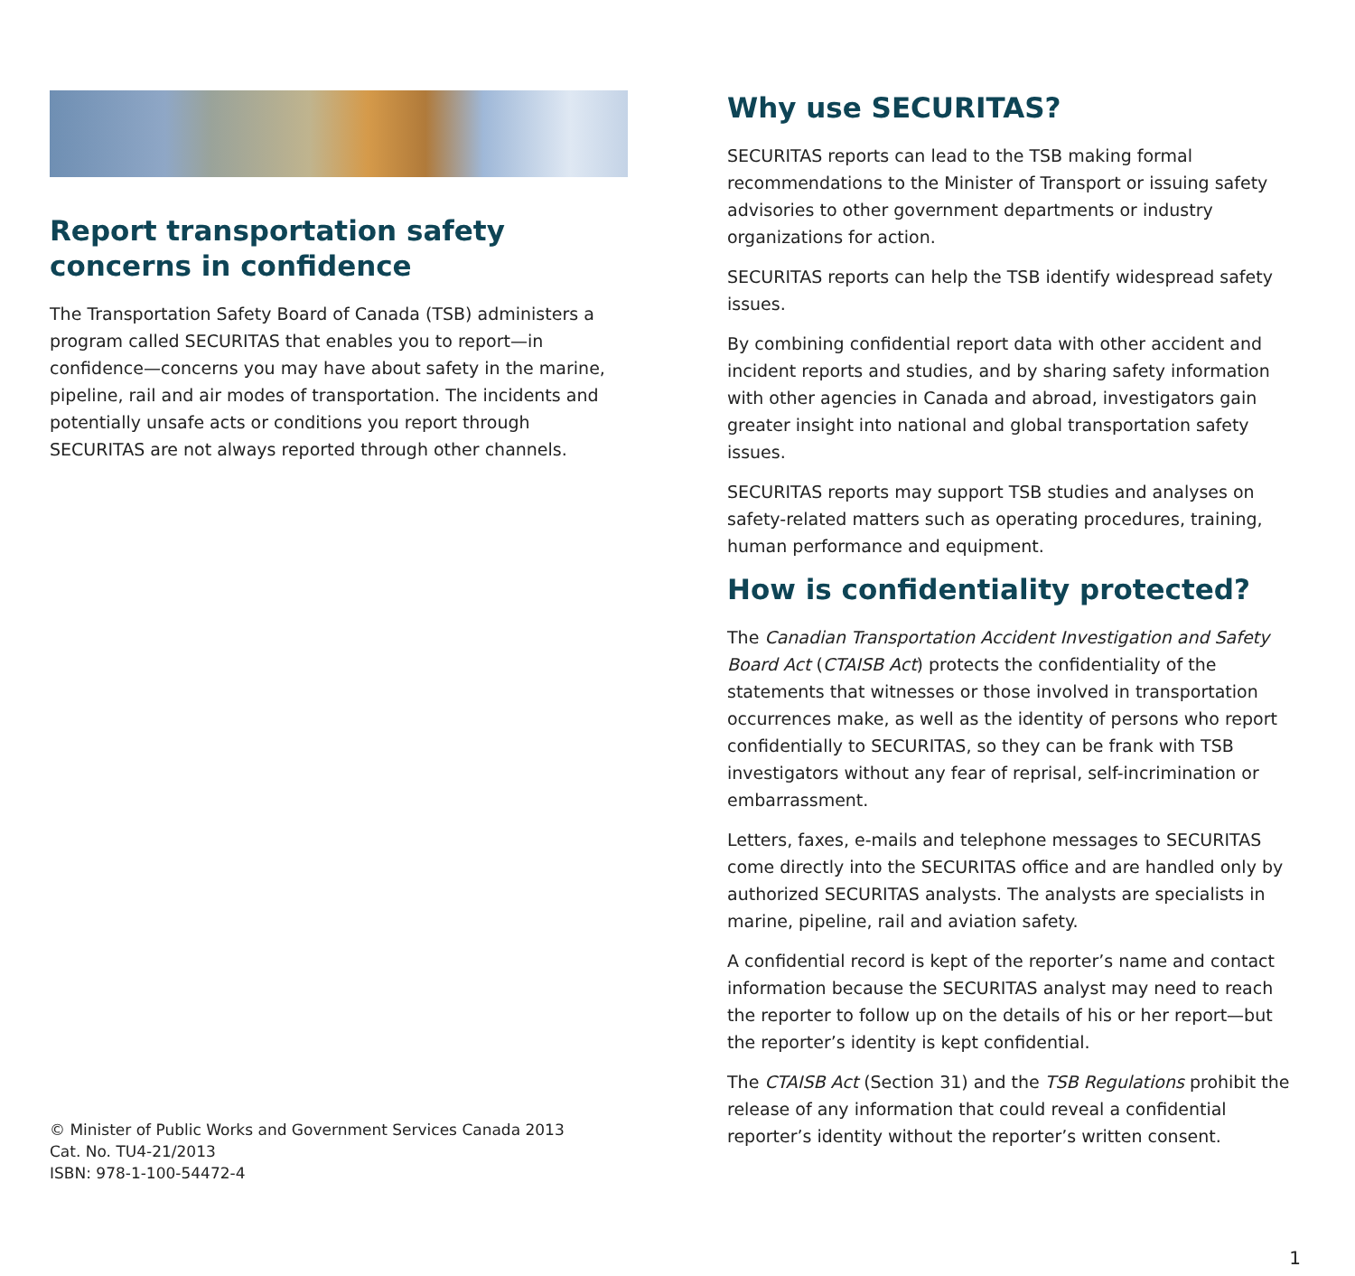Report transportation safety concerns in confidence
The Transportation Safety Board of Canada (TSB) administers a program called SECURITAS that enables you to report—in confidence—concerns you may have about safety in the marine, pipeline, rail and air modes of transportation. The incidents and potentially unsafe acts or conditions you report through SECURITAS are not always reported through other channels.
© Minister of Public Works and Government Services Canada 2013
Cat. No. TU4-21/2013
ISBN: 978-1-100-54472-4
Why use SECURITAS?
SECURITAS reports can lead to the TSB making formal recommendations to the Minister of Transport or issuing safety advisories to other government departments or industry organizations for action.
SECURITAS reports can help the TSB identify widespread safety issues.
By combining confidential report data with other accident and incident reports and studies, and by sharing safety information with other agencies in Canada and abroad, investigators gain greater insight into national and global transportation safety issues.
SECURITAS reports may support TSB studies and analyses on safety-related matters such as operating procedures, training, human performance and equipment.
How is confidentiality protected?
The Canadian Transportation Accident Investigation and Safety Board Act (CTAISB Act) protects the confidentiality of the statements that witnesses or those involved in transportation occurrences make, as well as the identity of persons who report confidentially to SECURITAS, so they can be frank with TSB investigators without any fear of reprisal, self-incrimination or embarrassment.
Letters, faxes, e-mails and telephone messages to SECURITAS come directly into the SECURITAS office and are handled only by authorized SECURITAS analysts. The analysts are specialists in marine, pipeline, rail and aviation safety.
A confidential record is kept of the reporter’s name and contact information because the SECURITAS analyst may need to reach the reporter to follow up on the details of his or her report—but the reporter’s identity is kept confidential.
The CTAISB Act (Section 31) and the TSB Regulations prohibit the release of any information that could reveal a confidential reporter’s identity without the reporter’s written consent.
1